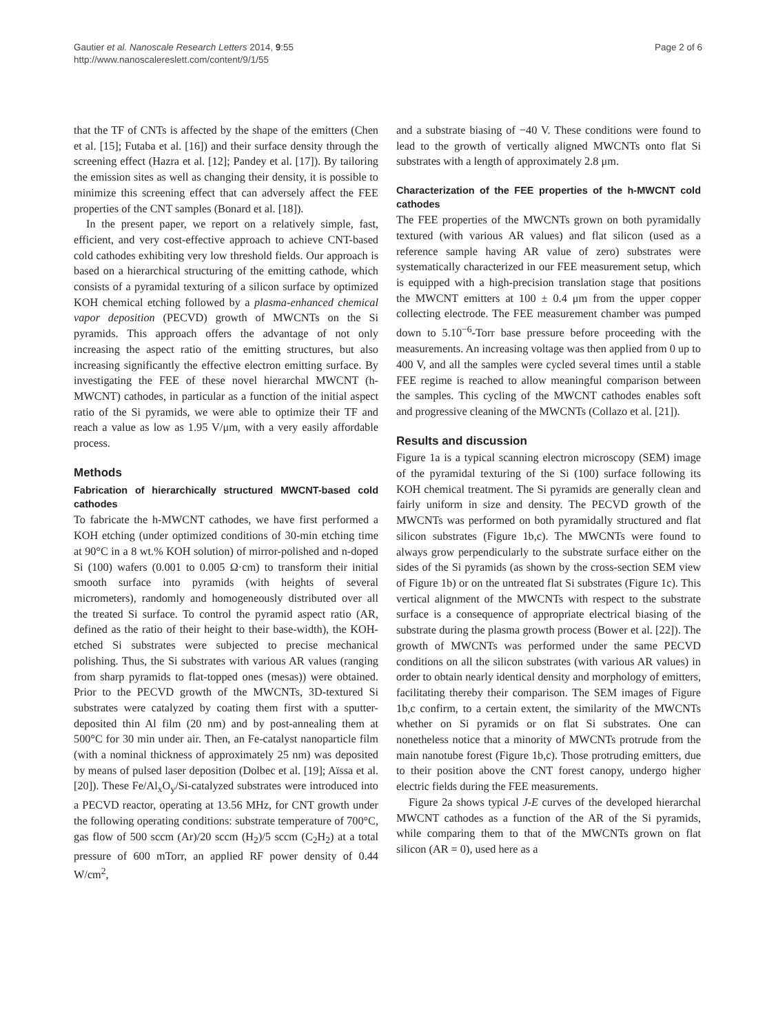Gautier et al. Nanoscale Research Letters 2014, 9:55
http://www.nanoscalereslett.com/content/9/1/55
Page 2 of 6
that the TF of CNTs is affected by the shape of the emitters (Chen et al. [15]; Futaba et al. [16]) and their surface density through the screening effect (Hazra et al. [12]; Pandey et al. [17]). By tailoring the emission sites as well as changing their density, it is possible to minimize this screening effect that can adversely affect the FEE properties of the CNT samples (Bonard et al. [18]).
In the present paper, we report on a relatively simple, fast, efficient, and very cost-effective approach to achieve CNT-based cold cathodes exhibiting very low threshold fields. Our approach is based on a hierarchical structuring of the emitting cathode, which consists of a pyramidal texturing of a silicon surface by optimized KOH chemical etching followed by a plasma-enhanced chemical vapor deposition (PECVD) growth of MWCNTs on the Si pyramids. This approach offers the advantage of not only increasing the aspect ratio of the emitting structures, but also increasing significantly the effective electron emitting surface. By investigating the FEE of these novel hierarchal MWCNT (h-MWCNT) cathodes, in particular as a function of the initial aspect ratio of the Si pyramids, we were able to optimize their TF and reach a value as low as 1.95 V/μm, with a very easily affordable process.
Methods
Fabrication of hierarchically structured MWCNT-based cold cathodes
To fabricate the h-MWCNT cathodes, we have first performed a KOH etching (under optimized conditions of 30-min etching time at 90°C in a 8 wt.% KOH solution) of mirror-polished and n-doped Si (100) wafers (0.001 to 0.005 Ω·cm) to transform their initial smooth surface into pyramids (with heights of several micrometers), randomly and homogeneously distributed over all the treated Si surface. To control the pyramid aspect ratio (AR, defined as the ratio of their height to their base-width), the KOH-etched Si substrates were subjected to precise mechanical polishing. Thus, the Si substrates with various AR values (ranging from sharp pyramids to flat-topped ones (mesas)) were obtained. Prior to the PECVD growth of the MWCNTs, 3D-textured Si substrates were catalyzed by coating them first with a sputter-deposited thin Al film (20 nm) and by post-annealing them at 500°C for 30 min under air. Then, an Fe-catalyst nanoparticle film (with a nominal thickness of approximately 25 nm) was deposited by means of pulsed laser deposition (Dolbec et al. [19]; Aïssa et al. [20]). These Fe/Al<sub>x</sub>O<sub>y</sub>/Si-catalyzed substrates were introduced into a PECVD reactor, operating at 13.56 MHz, for CNT growth under the following operating conditions: substrate temperature of 700°C, gas flow of 500 sccm (Ar)/20 sccm (H<sub>2</sub>)/5 sccm (C<sub>2</sub>H<sub>2</sub>) at a total pressure of 600 mTorr, an applied RF power density of 0.44 W/cm<sup>2</sup>,
and a substrate biasing of −40 V. These conditions were found to lead to the growth of vertically aligned MWCNTs onto flat Si substrates with a length of approximately 2.8 μm.
Characterization of the FEE properties of the h-MWCNT cold cathodes
The FEE properties of the MWCNTs grown on both pyramidally textured (with various AR values) and flat silicon (used as a reference sample having AR value of zero) substrates were systematically characterized in our FEE measurement setup, which is equipped with a high-precision translation stage that positions the MWCNT emitters at 100 ± 0.4 μm from the upper copper collecting electrode. The FEE measurement chamber was pumped down to 5.10<sup>−6</sup>-Torr base pressure before proceeding with the measurements. An increasing voltage was then applied from 0 up to 400 V, and all the samples were cycled several times until a stable FEE regime is reached to allow meaningful comparison between the samples. This cycling of the MWCNT cathodes enables soft and progressive cleaning of the MWCNTs (Collazo et al. [21]).
Results and discussion
Figure 1a is a typical scanning electron microscopy (SEM) image of the pyramidal texturing of the Si (100) surface following its KOH chemical treatment. The Si pyramids are generally clean and fairly uniform in size and density. The PECVD growth of the MWCNTs was performed on both pyramidally structured and flat silicon substrates (Figure 1b,c). The MWCNTs were found to always grow perpendicularly to the substrate surface either on the sides of the Si pyramids (as shown by the cross-section SEM view of Figure 1b) or on the untreated flat Si substrates (Figure 1c). This vertical alignment of the MWCNTs with respect to the substrate surface is a consequence of appropriate electrical biasing of the substrate during the plasma growth process (Bower et al. [22]). The growth of MWCNTs was performed under the same PECVD conditions on all the silicon substrates (with various AR values) in order to obtain nearly identical density and morphology of emitters, facilitating thereby their comparison. The SEM images of Figure 1b,c confirm, to a certain extent, the similarity of the MWCNTs whether on Si pyramids or on flat Si substrates. One can nonetheless notice that a minority of MWCNTs protrude from the main nanotube forest (Figure 1b,c). Those protruding emitters, due to their position above the CNT forest canopy, undergo higher electric fields during the FEE measurements.
Figure 2a shows typical J-E curves of the developed hierarchal MWCNT cathodes as a function of the AR of the Si pyramids, while comparing them to that of the MWCNTs grown on flat silicon (AR = 0), used here as a